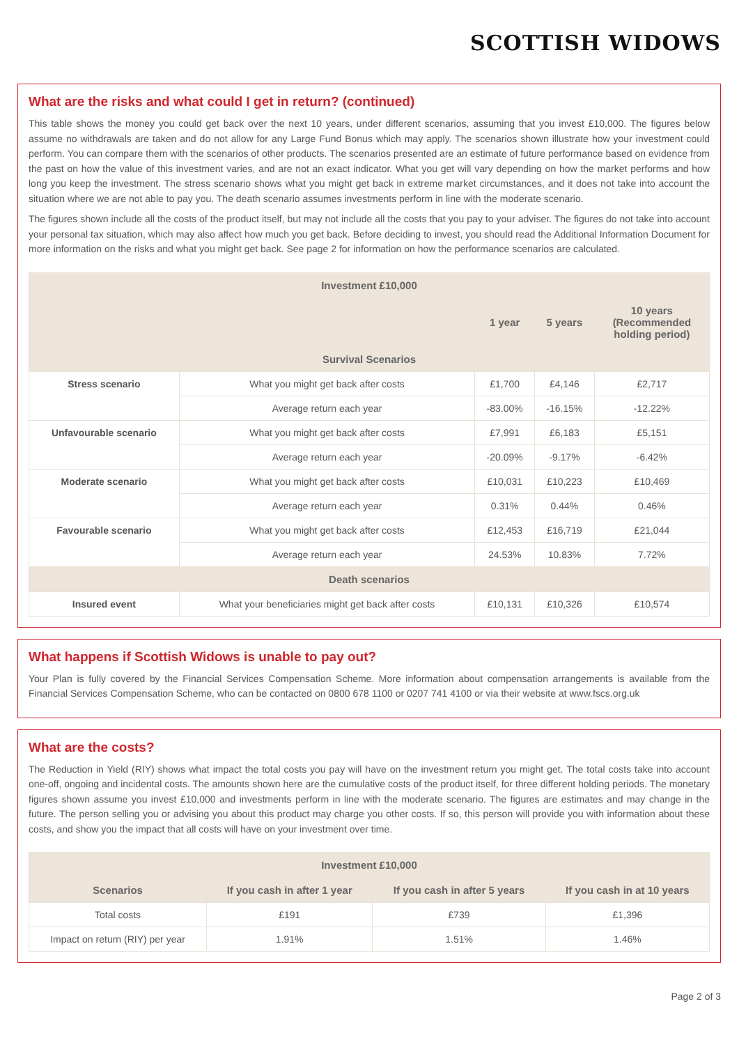SCOTTISH WIDOWS
What are the risks and what could I get in return? (continued)
This table shows the money you could get back over the next 10 years, under different scenarios, assuming that you invest £10,000. The figures below assume no withdrawals are taken and do not allow for any Large Fund Bonus which may apply. The scenarios shown illustrate how your investment could perform. You can compare them with the scenarios of other products. The scenarios presented are an estimate of future performance based on evidence from the past on how the value of this investment varies, and are not an exact indicator. What you get will vary depending on how the market performs and how long you keep the investment. The stress scenario shows what you might get back in extreme market circumstances, and it does not take into account the situation where we are not able to pay you. The death scenario assumes investments perform in line with the moderate scenario.
The figures shown include all the costs of the product itself, but may not include all the costs that you pay to your adviser. The figures do not take into account your personal tax situation, which may also affect how much you get back. Before deciding to invest, you should read the Additional Information Document for more information on the risks and what you might get back. See page 2 for information on how the performance scenarios are calculated.
| Investment £10,000 | | | | |
| --- | --- | --- | --- | --- |
| | | 1 year | 5 years | 10 years (Recommended holding period) |
| Survival Scenarios | | | | |
| Stress scenario | What you might get back after costs | £1,700 | £4,146 | £2,717 |
| | Average return each year | -83.00% | -16.15% | -12.22% |
| Unfavourable scenario | What you might get back after costs | £7,991 | £6,183 | £5,151 |
| | Average return each year | -20.09% | -9.17% | -6.42% |
| Moderate scenario | What you might get back after costs | £10,031 | £10,223 | £10,469 |
| | Average return each year | 0.31% | 0.44% | 0.46% |
| Favourable scenario | What you might get back after costs | £12,453 | £16,719 | £21,044 |
| | Average return each year | 24.53% | 10.83% | 7.72% |
| Death scenarios | | | | |
| Insured event | What your beneficiaries might get back after costs | £10,131 | £10,326 | £10,574 |
What happens if Scottish Widows is unable to pay out?
Your Plan is fully covered by the Financial Services Compensation Scheme. More information about compensation arrangements is available from the Financial Services Compensation Scheme, who can be contacted on 0800 678 1100 or 0207 741 4100 or via their website at www.fscs.org.uk
What are the costs?
The Reduction in Yield (RIY) shows what impact the total costs you pay will have on the investment return you might get. The total costs take into account one-off, ongoing and incidental costs. The amounts shown here are the cumulative costs of the product itself, for three different holding periods. The monetary figures shown assume you invest £10,000 and investments perform in line with the moderate scenario. The figures are estimates and may change in the future. The person selling you or advising you about this product may charge you other costs. If so, this person will provide you with information about these costs, and show you the impact that all costs will have on your investment over time.
| Investment £10,000 | | | |
| --- | --- | --- | --- |
| Scenarios | If you cash in after 1 year | If you cash in after 5 years | If you cash in at 10 years |
| Total costs | £191 | £739 | £1,396 |
| Impact on return (RIY) per year | 1.91% | 1.51% | 1.46% |
Page 2 of 3